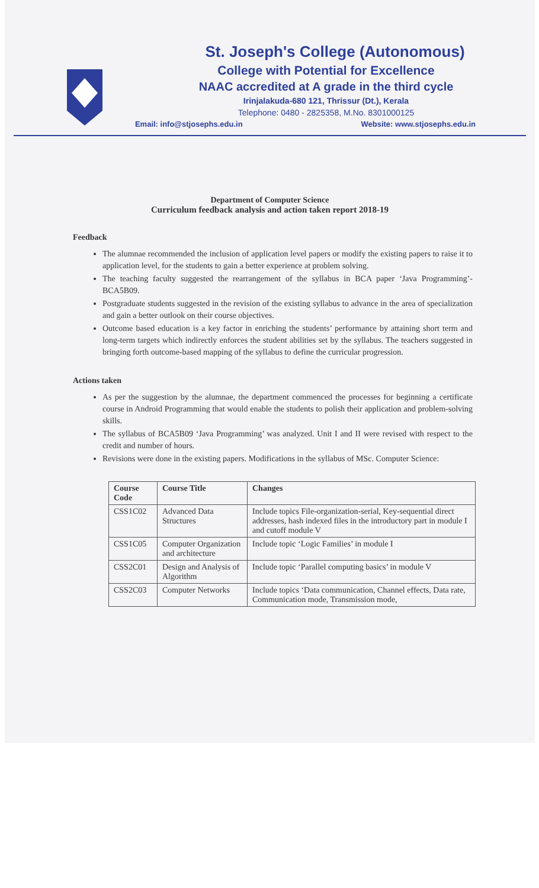St. Joseph's College (Autonomous)
College with Potential for Excellence
NAAC accredited at A grade in the third cycle
Irinjalakuda-680 121, Thrissur (Dt.), Kerala
Telephone: 0480 - 2825358, M.No. 8301000125
Email: info@stjosephs.edu.in Website: www.stjosephs.edu.in
Department of Computer Science
Curriculum feedback analysis and action taken report 2018-19
Feedback
The alumnae recommended the inclusion of application level papers or modify the existing papers to raise it to application level, for the students to gain a better experience at problem solving.
The teaching faculty suggested the rearrangement of the syllabus in BCA paper ‘Java Programming’- BCA5B09.
Postgraduate students suggested in the revision of the existing syllabus to advance in the area of specialization and gain a better outlook on their course objectives.
Outcome based education is a key factor in enriching the students’ performance by attaining short term and long-term targets which indirectly enforces the student abilities set by the syllabus. The teachers suggested in bringing forth outcome-based mapping of the syllabus to define the curricular progression.
Actions taken
As per the suggestion by the alumnae, the department commenced the processes for beginning a certificate course in Android Programming that would enable the students to polish their application and problem-solving skills.
The syllabus of BCA5B09 ‘Java Programming’ was analyzed. Unit I and II were revised with respect to the credit and number of hours.
Revisions were done in the existing papers. Modifications in the syllabus of MSc. Computer Science:
| Course Code | Course Title | Changes |
| --- | --- | --- |
| CSS1C02 | Advanced Data Structures | Include topics File-organization-serial, Key-sequential direct addresses, hash indexed files in the introductory part in module I and cutoff module V |
| CSS1C05 | Computer Organization and architecture | Include topic ‘Logic Families’ in module I |
| CSS2C01 | Design and Analysis of Algorithm | Include topic ‘Parallel computing basics’ in module V |
| CSS2C03 | Computer Networks | Include topics ‘Data communication, Channel effects, Data rate, Communication mode, Transmission mode, |